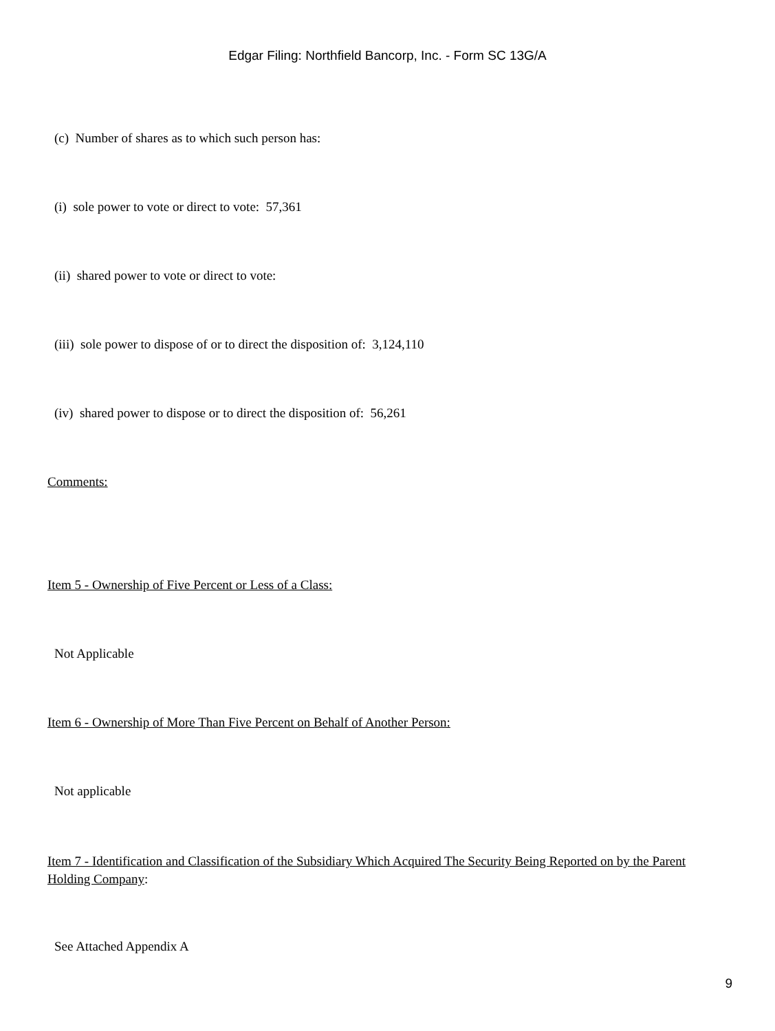Edgar Filing: Northfield Bancorp, Inc. - Form SC 13G/A
(c) Number of shares as to which such person has:
(i) sole power to vote or direct to vote: 57,361
(ii) shared power to vote or direct to vote:
(iii) sole power to dispose of or to direct the disposition of: 3,124,110
(iv) shared power to dispose or to direct the disposition of: 56,261
Comments:
Item 5 - Ownership of Five Percent or Less of a Class:
Not Applicable
Item 6 - Ownership of More Than Five Percent on Behalf of Another Person:
Not applicable
Item 7 - Identification and Classification of the Subsidiary Which Acquired The Security Being Reported on by the Parent Holding Company:
See Attached Appendix A
9